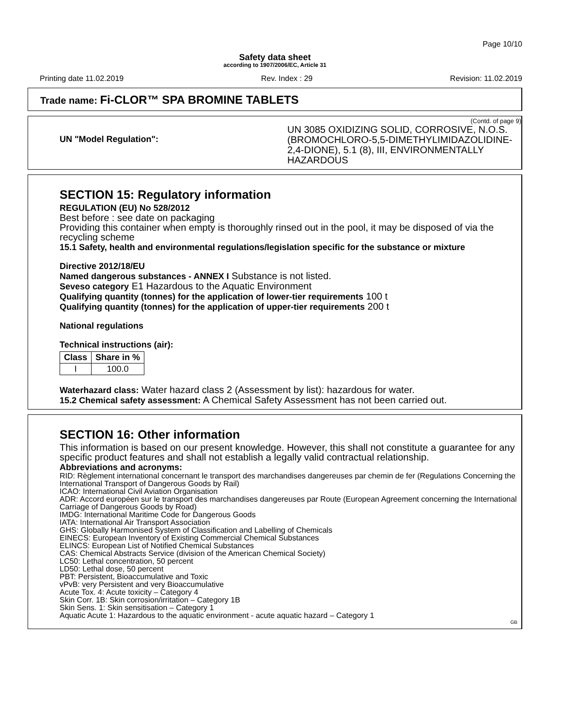Page 10/10
Safety data sheet
according to 1907/2006/EC, Article 31
Printing date 11.02.2019 Rev. Index : 29 Revision: 11.02.2019
Trade name: Fi-CLOR™ SPA BROMINE TABLETS
(Contd. of page 9)
UN "Model Regulation":
UN 3085 OXIDIZING SOLID, CORROSIVE, N.O.S. (BROMOCHLORO-5,5-DIMETHYLIMIDAZOLIDINE-2,4-DIONE), 5.1 (8), III, ENVIRONMENTALLY HAZARDOUS
SECTION 15: Regulatory information
REGULATION (EU) No 528/2012
Best before : see date on packaging
Providing this container when empty is thoroughly rinsed out in the pool, it may be disposed of via the recycling scheme
15.1 Safety, health and environmental regulations/legislation specific for the substance or mixture
Directive 2012/18/EU
Named dangerous substances - ANNEX I Substance is not listed.
Seveso category E1 Hazardous to the Aquatic Environment
Qualifying quantity (tonnes) for the application of lower-tier requirements 100 t
Qualifying quantity (tonnes) for the application of upper-tier requirements 200 t
National regulations
Technical instructions (air):
| Class | Share in % |
| --- | --- |
| I | 100.0 |
Waterhazard class: Water hazard class 2 (Assessment by list): hazardous for water.
15.2 Chemical safety assessment: A Chemical Safety Assessment has not been carried out.
SECTION 16: Other information
This information is based on our present knowledge. However, this shall not constitute a guarantee for any specific product features and shall not establish a legally valid contractual relationship.
Abbreviations and acronyms:
RID: Règlement international concernant le transport des marchandises dangereuses par chemin de fer (Regulations Concerning the International Transport of Dangerous Goods by Rail)
ICAO: International Civil Aviation Organisation
ADR: Accord européen sur le transport des marchandises dangereuses par Route (European Agreement concerning the International Carriage of Dangerous Goods by Road)
IMDG: International Maritime Code for Dangerous Goods
IATA: International Air Transport Association
GHS: Globally Harmonised System of Classification and Labelling of Chemicals
EINECS: European Inventory of Existing Commercial Chemical Substances
ELINCS: European List of Notified Chemical Substances
CAS: Chemical Abstracts Service (division of the American Chemical Society)
LC50: Lethal concentration, 50 percent
LD50: Lethal dose, 50 percent
PBT: Persistent, Bioaccumulative and Toxic
vPvB: very Persistent and very Bioaccumulative
Acute Tox. 4: Acute toxicity – Category 4
Skin Corr. 1B: Skin corrosion/irritation – Category 1B
Skin Sens. 1: Skin sensitisation – Category 1
Aquatic Acute 1: Hazardous to the aquatic environment - acute aquatic hazard – Category 1
GB